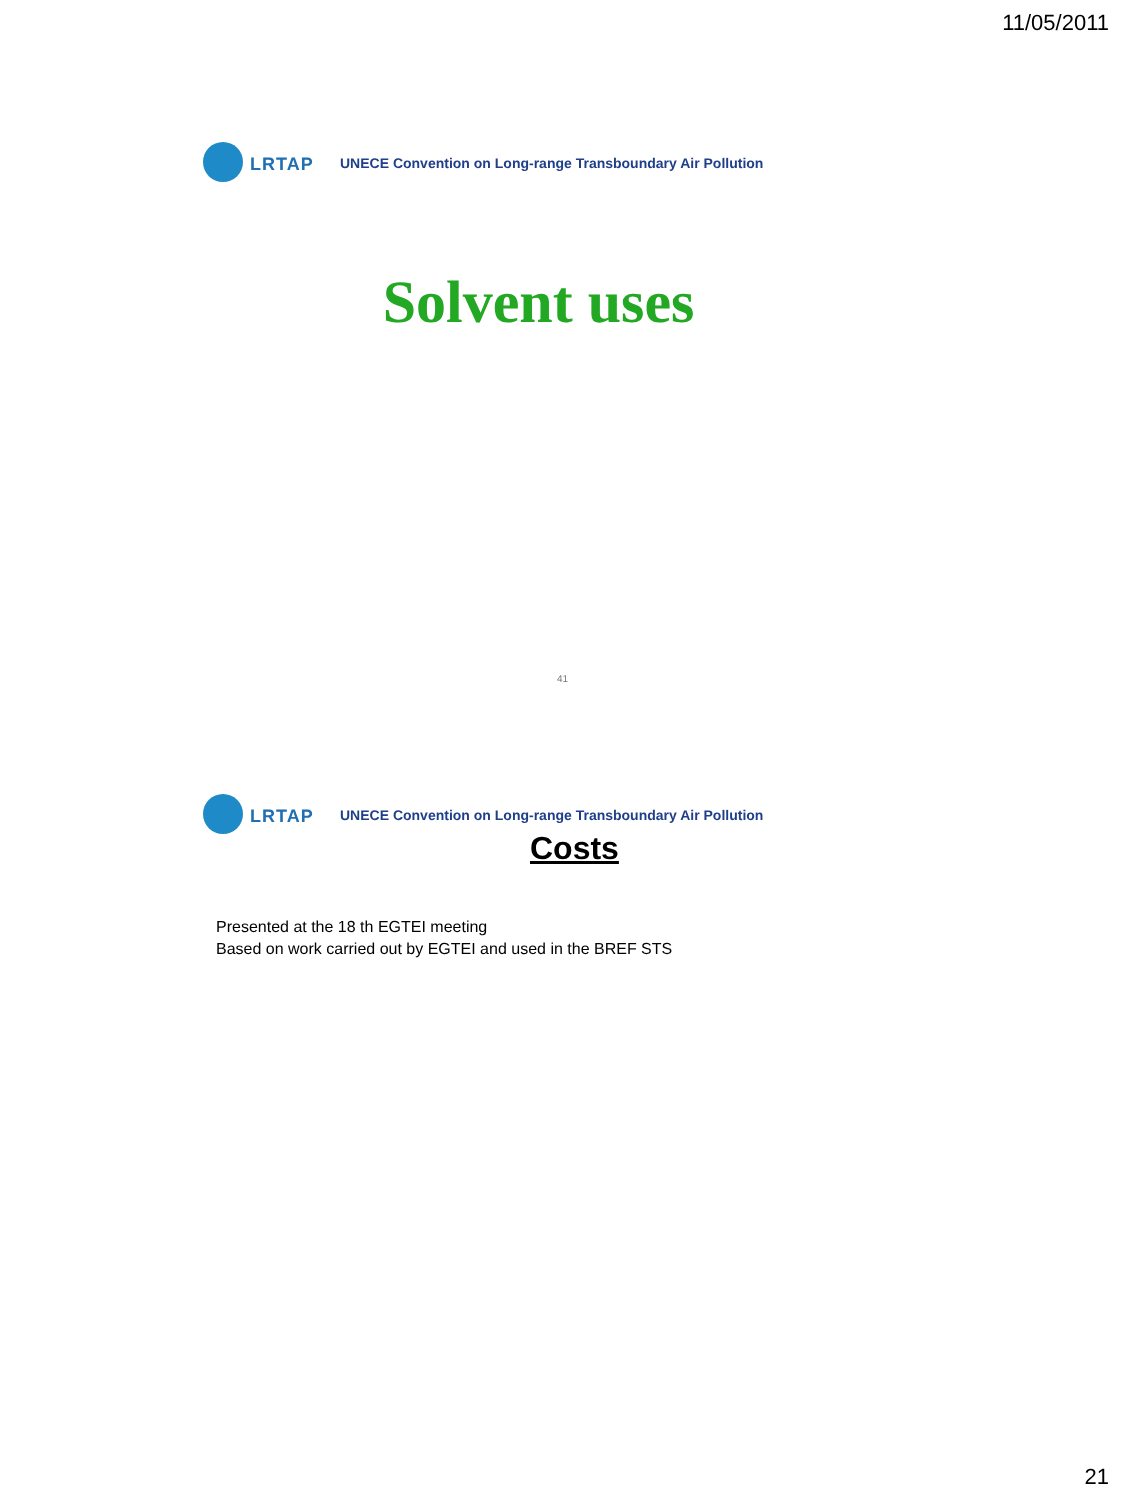11/05/2011
LRTAP
UNECE Convention on Long-range Transboundary Air Pollution
Solvent uses
41
LRTAP
UNECE Convention on Long-range Transboundary Air Pollution
Costs
Presented at the 18 th EGTEI meeting
Based on work carried out by EGTEI and used in the BREF STS
21